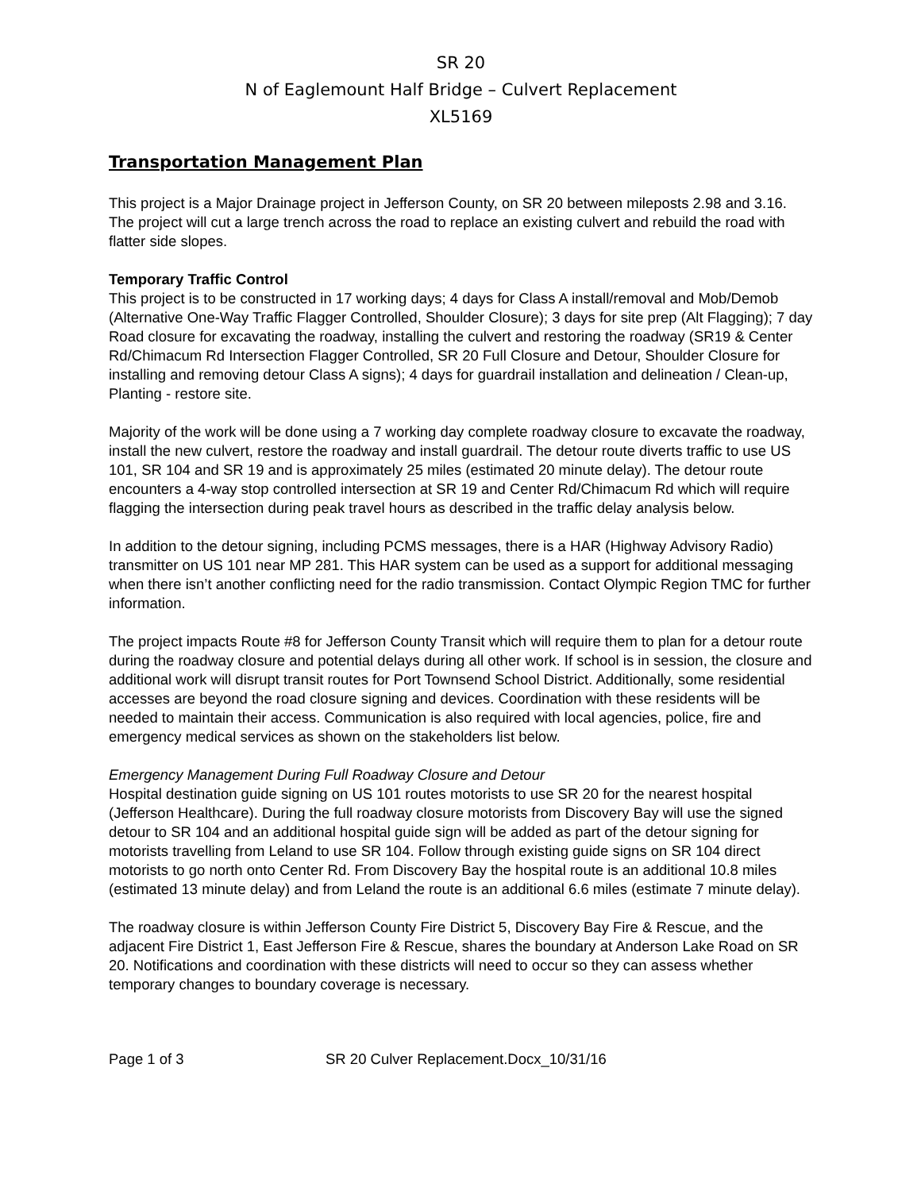SR 20
N of Eaglemount Half Bridge – Culvert Replacement
XL5169
Transportation Management Plan
This project is a Major Drainage project in Jefferson County, on SR 20 between mileposts 2.98 and 3.16. The project will cut a large trench across the road to replace an existing culvert and rebuild the road with flatter side slopes.
Temporary Traffic Control
This project is to be constructed in 17 working days; 4 days for Class A install/removal and Mob/Demob (Alternative One-Way Traffic Flagger Controlled, Shoulder Closure); 3 days for site prep (Alt Flagging); 7 day Road closure for excavating the roadway, installing the culvert and restoring the roadway (SR19 & Center Rd/Chimacum Rd Intersection Flagger Controlled, SR 20 Full Closure and Detour, Shoulder Closure for installing and removing detour Class A signs); 4 days for guardrail installation and delineation / Clean-up, Planting - restore site.
Majority of the work will be done using a 7 working day complete roadway closure to excavate the roadway, install the new culvert, restore the roadway and install guardrail. The detour route diverts traffic to use US 101, SR 104 and SR 19 and is approximately 25 miles (estimated 20 minute delay). The detour route encounters a 4-way stop controlled intersection at SR 19 and Center Rd/Chimacum Rd which will require flagging the intersection during peak travel hours as described in the traffic delay analysis below.
In addition to the detour signing, including PCMS messages, there is a HAR (Highway Advisory Radio) transmitter on US 101 near MP 281. This HAR system can be used as a support for additional messaging when there isn’t another conflicting need for the radio transmission. Contact Olympic Region TMC for further information.
The project impacts Route #8 for Jefferson County Transit which will require them to plan for a detour route during the roadway closure and potential delays during all other work. If school is in session, the closure and additional work will disrupt transit routes for Port Townsend School District. Additionally, some residential accesses are beyond the road closure signing and devices. Coordination with these residents will be needed to maintain their access. Communication is also required with local agencies, police, fire and emergency medical services as shown on the stakeholders list below.
Emergency Management During Full Roadway Closure and Detour
Hospital destination guide signing on US 101 routes motorists to use SR 20 for the nearest hospital (Jefferson Healthcare). During the full roadway closure motorists from Discovery Bay will use the signed detour to SR 104 and an additional hospital guide sign will be added as part of the detour signing for motorists travelling from Leland to use SR 104. Follow through existing guide signs on SR 104 direct motorists to go north onto Center Rd. From Discovery Bay the hospital route is an additional 10.8 miles (estimated 13 minute delay) and from Leland the route is an additional 6.6 miles (estimate 7 minute delay).
The roadway closure is within Jefferson County Fire District 5, Discovery Bay Fire & Rescue, and the adjacent Fire District 1, East Jefferson Fire & Rescue, shares the boundary at Anderson Lake Road on SR 20. Notifications and coordination with these districts will need to occur so they can assess whether temporary changes to boundary coverage is necessary.
Page 1 of 3 SR 20 Culver Replacement.Docx_10/31/16